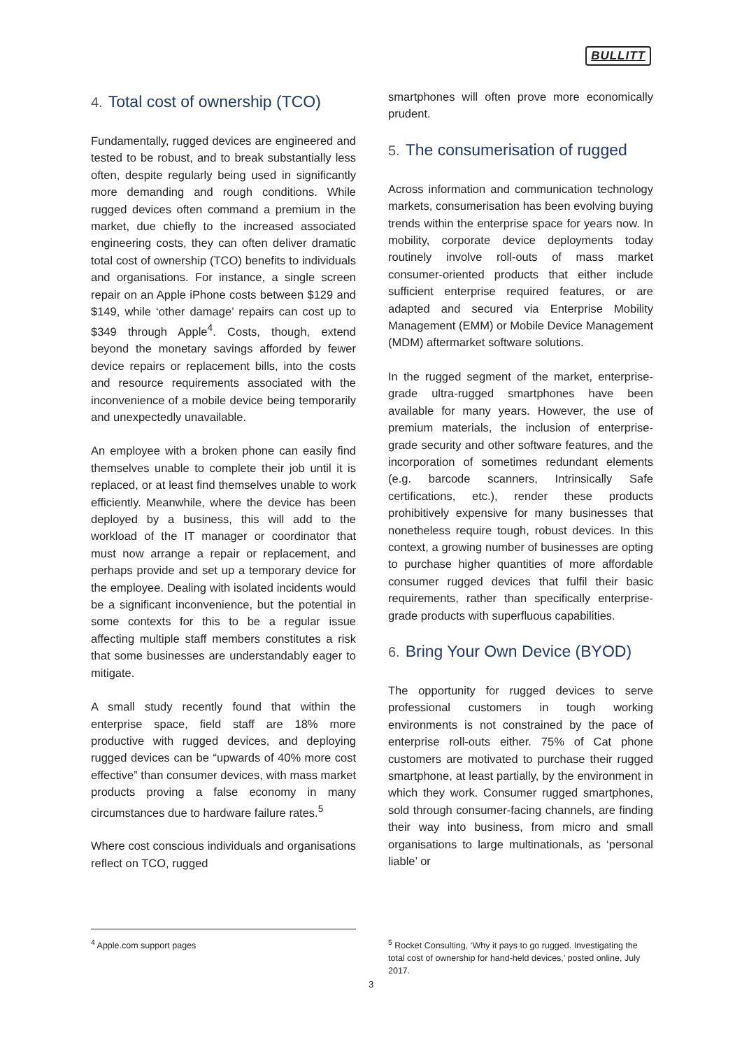BULLITT
4. Total cost of ownership (TCO)
Fundamentally, rugged devices are engineered and tested to be robust, and to break substantially less often, despite regularly being used in significantly more demanding and rough conditions. While rugged devices often command a premium in the market, due chiefly to the increased associated engineering costs, they can often deliver dramatic total cost of ownership (TCO) benefits to individuals and organisations. For instance, a single screen repair on an Apple iPhone costs between $129 and $149, while ‘other damage’ repairs can cost up to $349 through Apple<sup>4</sup>. Costs, though, extend beyond the monetary savings afforded by fewer device repairs or replacement bills, into the costs and resource requirements associated with the inconvenience of a mobile device being temporarily and unexpectedly unavailable.
An employee with a broken phone can easily find themselves unable to complete their job until it is replaced, or at least find themselves unable to work efficiently. Meanwhile, where the device has been deployed by a business, this will add to the workload of the IT manager or coordinator that must now arrange a repair or replacement, and perhaps provide and set up a temporary device for the employee. Dealing with isolated incidents would be a significant inconvenience, but the potential in some contexts for this to be a regular issue affecting multiple staff members constitutes a risk that some businesses are understandably eager to mitigate.
A small study recently found that within the enterprise space, field staff are 18% more productive with rugged devices, and deploying rugged devices can be “upwards of 40% more cost effective” than consumer devices, with mass market products proving a false economy in many circumstances due to hardware failure rates.<sup>5</sup>
Where cost conscious individuals and organisations reflect on TCO, rugged
smartphones will often prove more economically prudent.
5. The consumerisation of rugged
Across information and communication technology markets, consumerisation has been evolving buying trends within the enterprise space for years now. In mobility, corporate device deployments today routinely involve roll-outs of mass market consumer-oriented products that either include sufficient enterprise required features, or are adapted and secured via Enterprise Mobility Management (EMM) or Mobile Device Management (MDM) aftermarket software solutions.
In the rugged segment of the market, enterprise-grade ultra-rugged smartphones have been available for many years. However, the use of premium materials, the inclusion of enterprise-grade security and other software features, and the incorporation of sometimes redundant elements (e.g. barcode scanners, Intrinsically Safe certifications, etc.), render these products prohibitively expensive for many businesses that nonetheless require tough, robust devices. In this context, a growing number of businesses are opting to purchase higher quantities of more affordable consumer rugged devices that fulfil their basic requirements, rather than specifically enterprise-grade products with superfluous capabilities.
6. Bring Your Own Device (BYOD)
The opportunity for rugged devices to serve professional customers in tough working environments is not constrained by the pace of enterprise roll-outs either. 75% of Cat phone customers are motivated to purchase their rugged smartphone, at least partially, by the environment in which they work. Consumer rugged smartphones, sold through consumer-facing channels, are finding their way into business, from micro and small organisations to large multinationals, as ‘personal liable’ or
<sup>4</sup> Apple.com support pages <sup>5</sup> Rocket Consulting, ‘Why it pays to go rugged. Investigating the total cost of ownership for hand-held devices,’ posted online, July 2017.
3